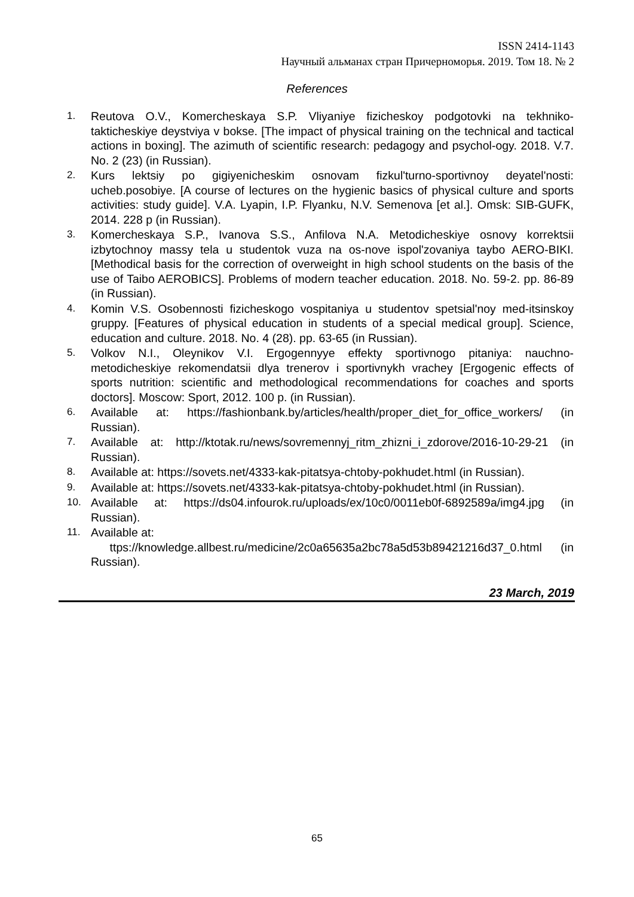ISSN 2414-1143
Научный альманах стран Причерноморья. 2019. Том 18. № 2
References
1. Reutova O.V., Komercheskaya S.P. Vliyaniye fizicheskoy podgotovki na tekhniko-takticheskiye deystviya v bokse. [The impact of physical training on the technical and tactical actions in boxing]. The azimuth of scientific research: pedagogy and psychol-ogy. 2018. V.7. No. 2 (23) (in Russian).
2. Kurs lektsiy po gigiyenicheskim osnovam fizkul'turno-sportivnoy deyatel'nosti: ucheb.posobiye. [A course of lectures on the hygienic basics of physical culture and sports activities: study guide]. V.A. Lyapin, I.P. Flyanku, N.V. Semenova [et al.]. Omsk: SIB-GUFK, 2014. 228 p (in Russian).
3. Komercheskaya S.P., Ivanova S.S., Anfilova N.A. Metodicheskiye osnovy korrektsii izbytochnoy massy tela u studentok vuza na os-nove ispol'zovaniya taybo AERO-BIKI. [Methodical basis for the correction of overweight in high school students on the basis of the use of Taibo AEROBICS]. Problems of modern teacher education. 2018. No. 59-2. pp. 86-89 (in Russian).
4. Komin V.S. Osobennosti fizicheskogo vospitaniya u studentov spetsial'noy med-itsinskoy gruppy. [Features of physical education in students of a special medical group]. Science, education and culture. 2018. No. 4 (28). pp. 63-65 (in Russian).
5. Volkov N.I., Oleynikov V.I. Ergogennyye effekty sportivnogo pitaniya: nauchno-metodicheskiye rekomendatsii dlya trenerov i sportivnykh vrachey [Ergogenic effects of sports nutrition: scientific and methodological recommendations for coaches and sports doctors]. Moscow: Sport, 2012. 100 p. (in Russian).
6. Available at: https://fashionbank.by/articles/health/proper_diet_for_office_workers/ (in Russian).
7. Available at: http://ktotak.ru/news/sovremennyj_ritm_zhizni_i_zdorove/2016-10-29-21 (in Russian).
8. Available at: https://sovets.net/4333-kak-pitatsya-chtoby-pokhudet.html (in Russian).
9. Available at: https://sovets.net/4333-kak-pitatsya-chtoby-pokhudet.html (in Russian).
10. Available at: https://ds04.infourok.ru/uploads/ex/10c0/0011eb0f-6892589a/img4.jpg (in Russian).
11. Available at:
ttps://knowledge.allbest.ru/medicine/2c0a65635a2bc78a5d53b89421216d37_0.html (in Russian).
23 March, 2019
65